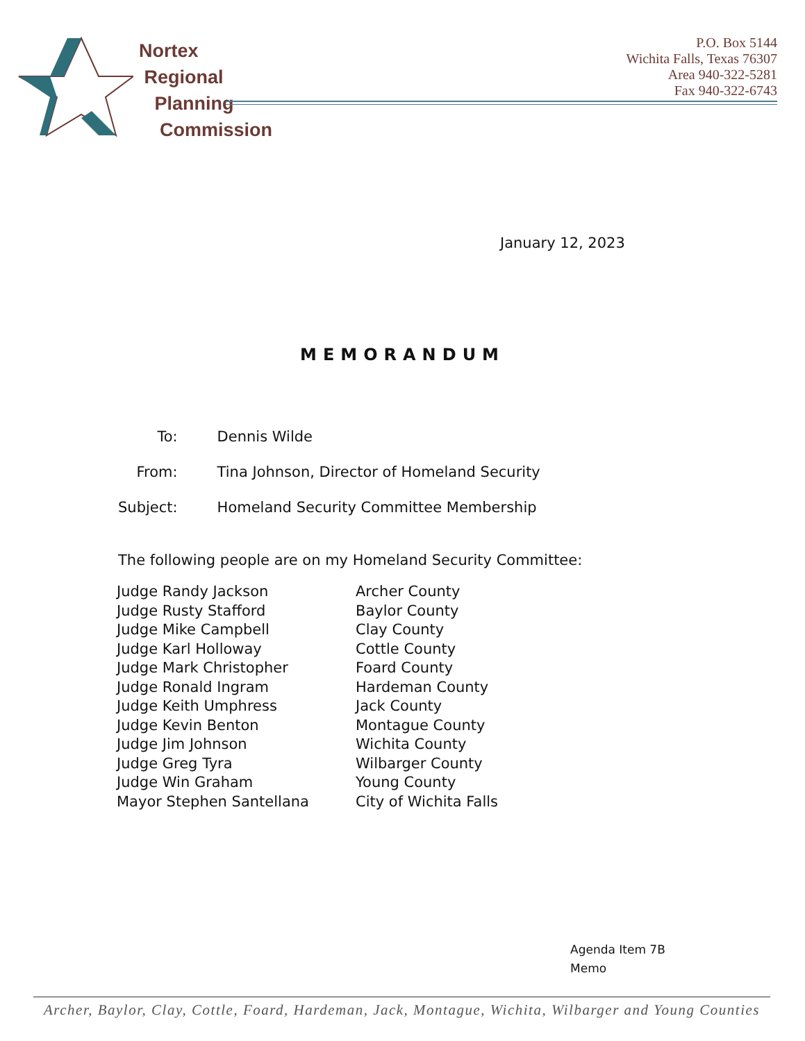Nortex
Regional
Planning
Commission
P.O. Box 5144
Wichita Falls, Texas 76307
Area 940-322-5281
Fax 940-322-6743
January 12, 2023
MEMORANDUM
| To: | Dennis Wilde |
| From: | Tina Johnson, Director of Homeland Security |
| Subject: | Homeland Security Committee Membership |
The following people are on my Homeland Security Committee:
| Judge Randy Jackson | Archer County |
| Judge Rusty Stafford | Baylor County |
| Judge Mike Campbell | Clay County |
| Judge Karl Holloway | Cottle County |
| Judge Mark Christopher | Foard County |
| Judge Ronald Ingram | Hardeman County |
| Judge Keith Umphress | Jack County |
| Judge Kevin Benton | Montague County |
| Judge Jim Johnson | Wichita County |
| Judge Greg Tyra | Wilbarger County |
| Judge Win Graham | Young County |
| Mayor Stephen Santellana | City of Wichita Falls |
Agenda Item 7B
Memo
Archer, Baylor, Clay, Cottle, Foard, Hardeman, Jack, Montague, Wichita, Wilbarger and Young Counties